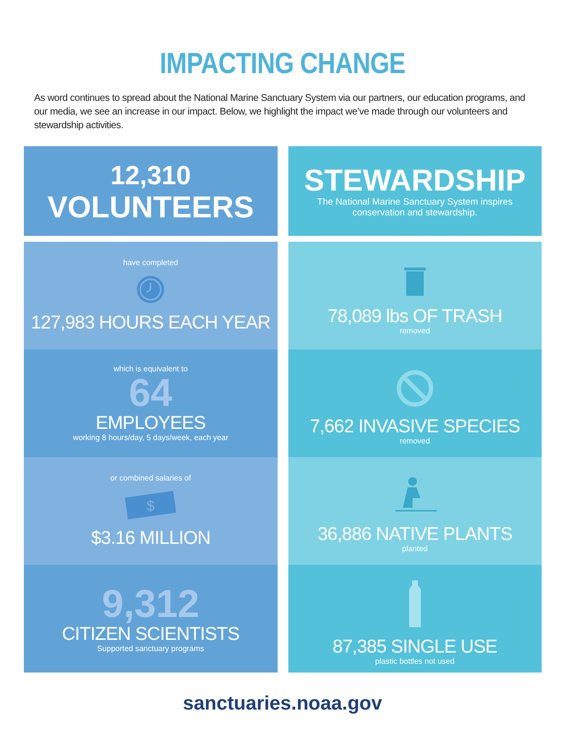IMPACTING CHANGE
As word continues to spread about the National Marine Sanctuary System via our partners, our education programs, and our media, we see an increase in our impact. Below, we highlight the impact we’ve made through our volunteers and stewardship activities.
12,310
VOLUNTEERS
have completed
127,983 HOURS EACH YEAR
which is equivalent to
64
EMPLOYEES
working 8 hours/day, 5 days/week, each year
or combined salaries of
$
$3.16 MILLION
9,312
CITIZEN SCIENTISTS
Supported sanctuary programs
STEWARDSHIP
The National Marine Sanctuary System inspires
conservation and stewardship.
78,089 lbs OF TRASH
removed
7,662 INVASIVE SPECIES
removed
36,886 NATIVE PLANTS
planted
87,385 SINGLE USE
plastic bottles not used
sanctuaries.noaa.gov